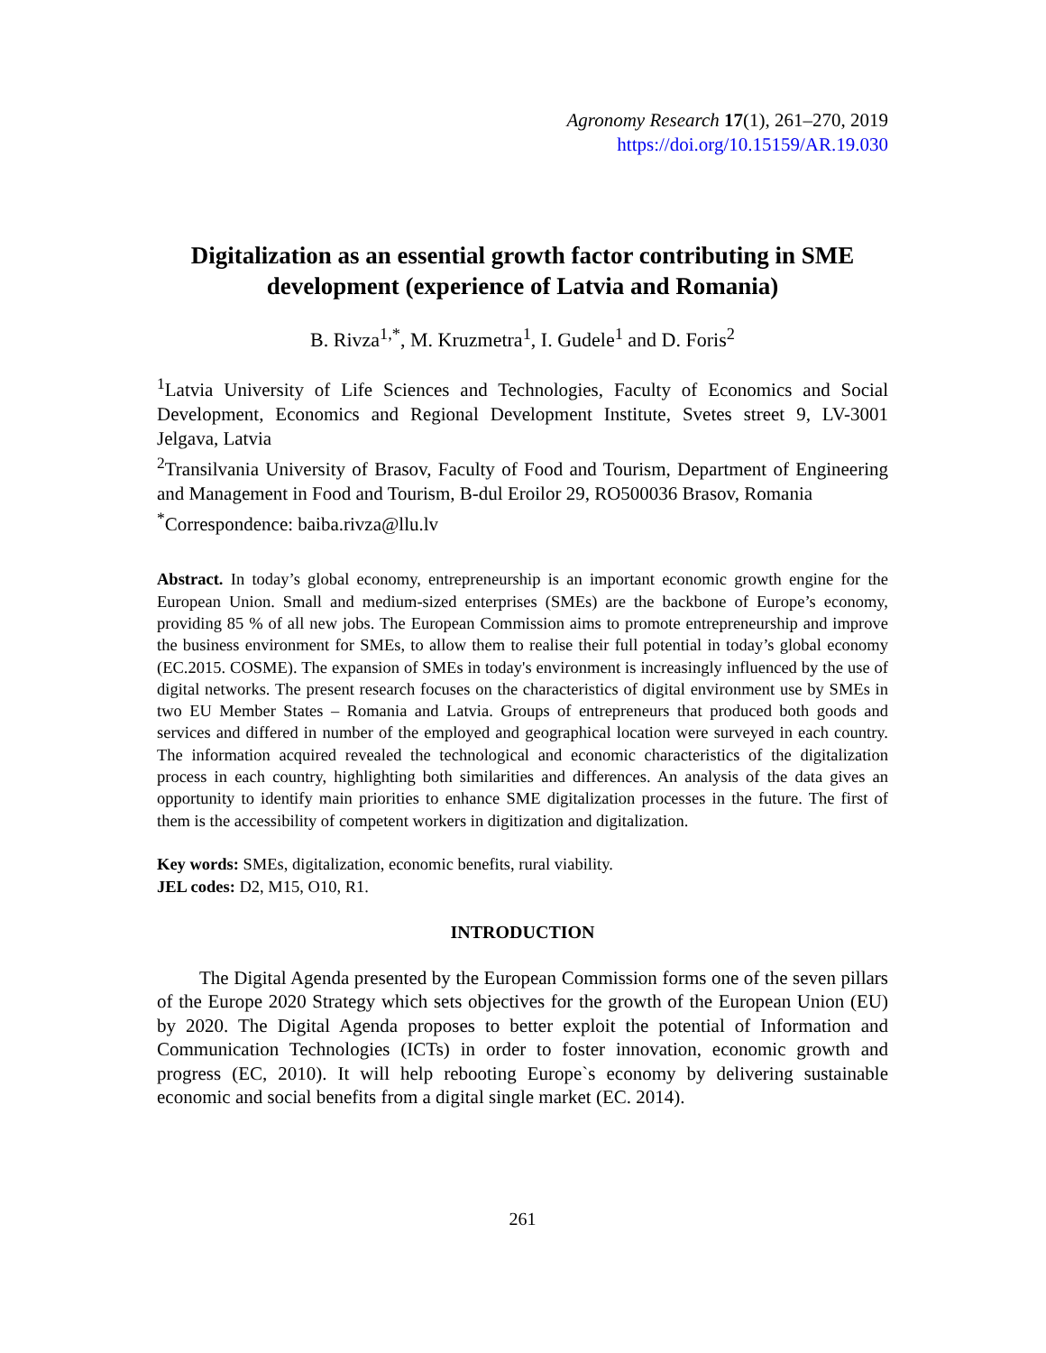Agronomy Research 17(1), 261–270, 2019
https://doi.org/10.15159/AR.19.030
Digitalization as an essential growth factor contributing in SME development (experience of Latvia and Romania)
B. Rivza<sup>1,*</sup>, M. Kruzmetra<sup>1</sup>, I. Gudele<sup>1</sup> and D. Foris<sup>2</sup>
<sup>1</sup> Latvia University of Life Sciences and Technologies, Faculty of Economics and Social Development, Economics and Regional Development Institute, Svetes street 9, LV-3001 Jelgava, Latvia
<sup>2</sup> Transilvania University of Brasov, Faculty of Food and Tourism, Department of Engineering and Management in Food and Tourism, B-dul Eroilor 29, RO500036 Brasov, Romania
<sup>*</sup> Correspondence: baiba.rivza@llu.lv
Abstract. In today’s global economy, entrepreneurship is an important economic growth engine for the European Union. Small and medium-sized enterprises (SMEs) are the backbone of Europe’s economy, providing 85 % of all new jobs. The European Commission aims to promote entrepreneurship and improve the business environment for SMEs, to allow them to realise their full potential in today’s global economy (EC.2015. COSME). The expansion of SMEs in today's environment is increasingly influenced by the use of digital networks. The present research focuses on the characteristics of digital environment use by SMEs in two EU Member States – Romania and Latvia. Groups of entrepreneurs that produced both goods and services and differed in number of the employed and geographical location were surveyed in each country. The information acquired revealed the technological and economic characteristics of the digitalization process in each country, highlighting both similarities and differences. An analysis of the data gives an opportunity to identify main priorities to enhance SME digitalization processes in the future. The first of them is the accessibility of competent workers in digitization and digitalization.
Key words: SMEs, digitalization, economic benefits, rural viability.
JEL codes: D2, M15, O10, R1.
INTRODUCTION
The Digital Agenda presented by the European Commission forms one of the seven pillars of the Europe 2020 Strategy which sets objectives for the growth of the European Union (EU) by 2020. The Digital Agenda proposes to better exploit the potential of Information and Communication Technologies (ICTs) in order to foster innovation, economic growth and progress (EC, 2010). It will help rebooting Europe`s economy by delivering sustainable economic and social benefits from a digital single market (EC. 2014).
261